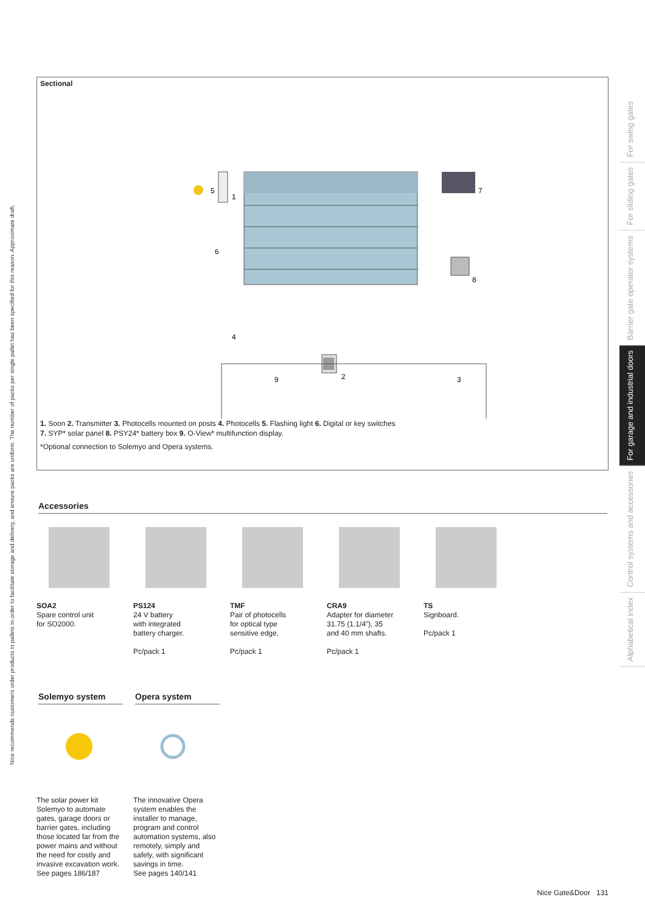Nice recommends customers order products in pallets in order to facilitate storage and delivery, and ensure packs are uniform. The number of packs per single pallet has been specified for this reason. Approximate draft.
Alphabetical index
Control systems and accessories
For garage and industrial doors
Barrier gate operator systems
For sliding gates
For swing gates
Sectional
5
1
6
4
9
2
3
7
8
1. Soon 2. Transmitter 3. Photocells mounted on posts 4. Photocells 5. Flashing light 6. Digital or key switches
7. SYP* solar panel 8. PSY24* battery box 9. O-View* multifunction display.
*Optional connection to Solemyo and Opera systems.
Accessories
SOA2
Spare control unit
for SO2000.
PS124
24 V battery
with integrated
battery charger.
Pc/pack 1
TMF
Pair of photocells
for optical type
sensitive edge.
Pc/pack 1
CRA9
Adapter for diameter
31.75 (1.1/4”), 35
and 40 mm shafts.
Pc/pack 1
TS
Signboard.
Pc/pack 1
Solemyo system
The solar power kit Solemyo to automate gates, garage doors or barrier gates, including those located far from the power mains and without the need for costly and invasive excavation work.
See pages 186/187
Opera system
The innovative Opera system enables the installer to manage, program and control automation systems, also remotely, simply and safely, with significant savings in time.
See pages 140/141
Nice Gate&Door 131